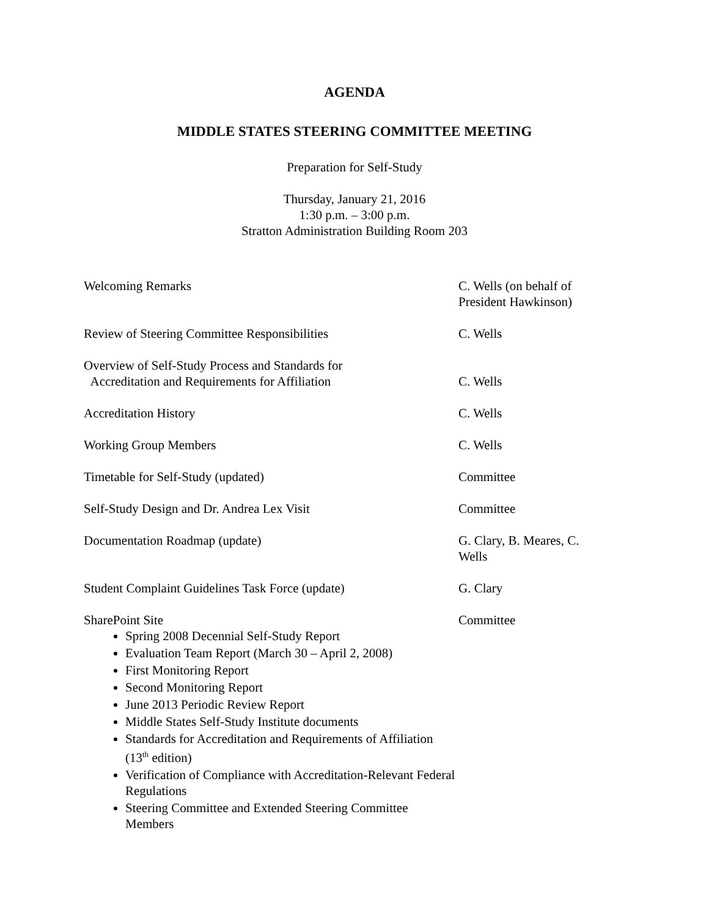AGENDA
MIDDLE STATES STEERING COMMITTEE MEETING
Preparation for Self-Study
Thursday, January 21, 2016
1:30 p.m. – 3:00 p.m.
Stratton Administration Building Room 203
Welcoming Remarks C. Wells (on behalf of President Hawkinson)
Review of Steering Committee Responsibilities C. Wells
Overview of Self-Study Process and Standards for
Accreditation and Requirements for Affiliation
C. Wells
Accreditation History C. Wells
Working Group Members C. Wells
Timetable for Self-Study (updated) Committee
Self-Study Design and Dr. Andrea Lex Visit Committee
Documentation Roadmap (update) G. Clary, B. Meares, C. Wells
Student Complaint Guidelines Task Force (update) G. Clary
SharePoint Site
Spring 2008 Decennial Self-Study Report
Evaluation Team Report (March 30 – April 2, 2008)
First Monitoring Report
Second Monitoring Report
June 2013 Periodic Review Report
Middle States Self-Study Institute documents
Standards for Accreditation and Requirements of Affiliation (13<sup>th</sup> edition)
Verification of Compliance with Accreditation-Relevant Federal Regulations
Steering Committee and Extended Steering Committee Members
Committee